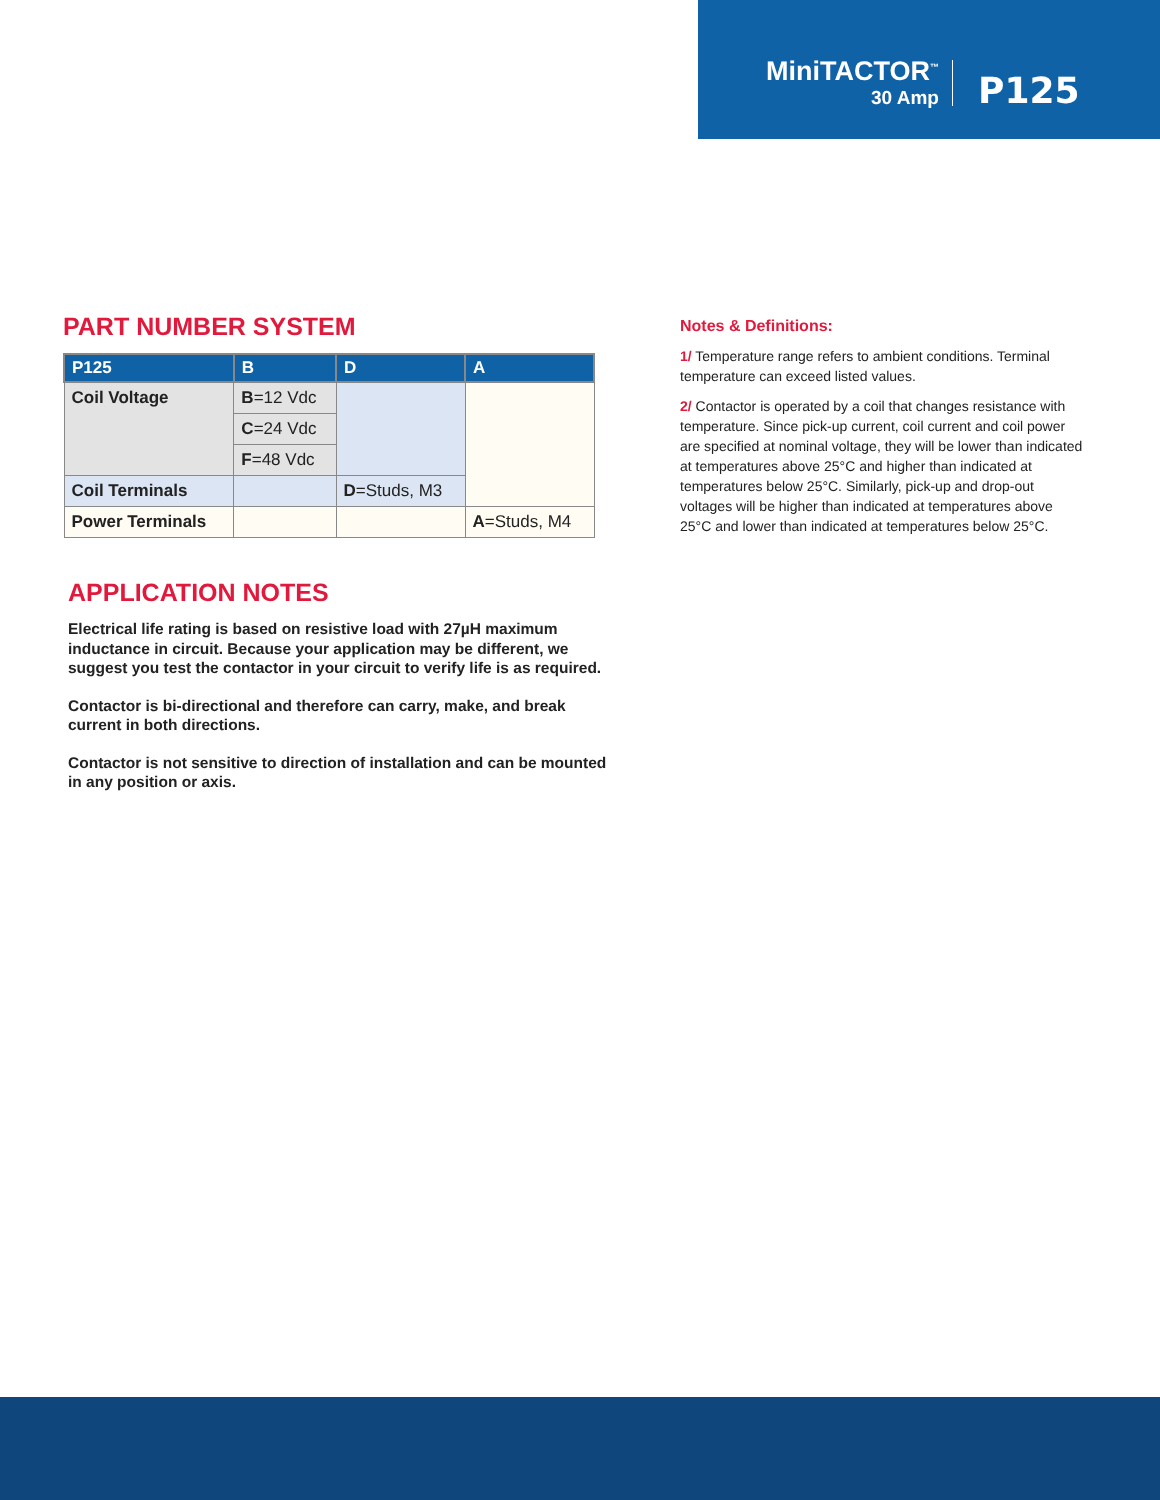MiniTACTOR<sup>™</sup>
30 Amp
P125
PART NUMBER SYSTEM
| P125 | B | D | A |
| --- | --- | --- | --- |
| Coil Voltage | B =12 Vdc | | |
| | C =24 Vdc | | |
| | F =48 Vdc | | |
| Coil Terminals | | D =Studs, M3 | |
| Power Terminals | | | A =Studs, M4 |
APPLICATION NOTES
Electrical life rating is based on resistive load with 27µH maximum inductance in circuit. Because your application may be different, we suggest you test the contactor in your circuit to verify life is as required.
Contactor is bi-directional and therefore can carry, make, and break current in both directions.
Contactor is not sensitive to direction of installation and can be mounted in any position or axis.
Notes & Definitions:
1/ Temperature range refers to ambient conditions. Terminal temperature can exceed listed values.
2/ Contactor is operated by a coil that changes resistance with temperature. Since pick-up current, coil current and coil power are specified at nominal voltage, they will be lower than indicated at temperatures above 25°C and higher than indicated at temperatures below 25°C. Similarly, pick-up and drop-out voltages will be higher than indicated at temperatures above 25°C and lower than indicated at temperatures below 25°C.